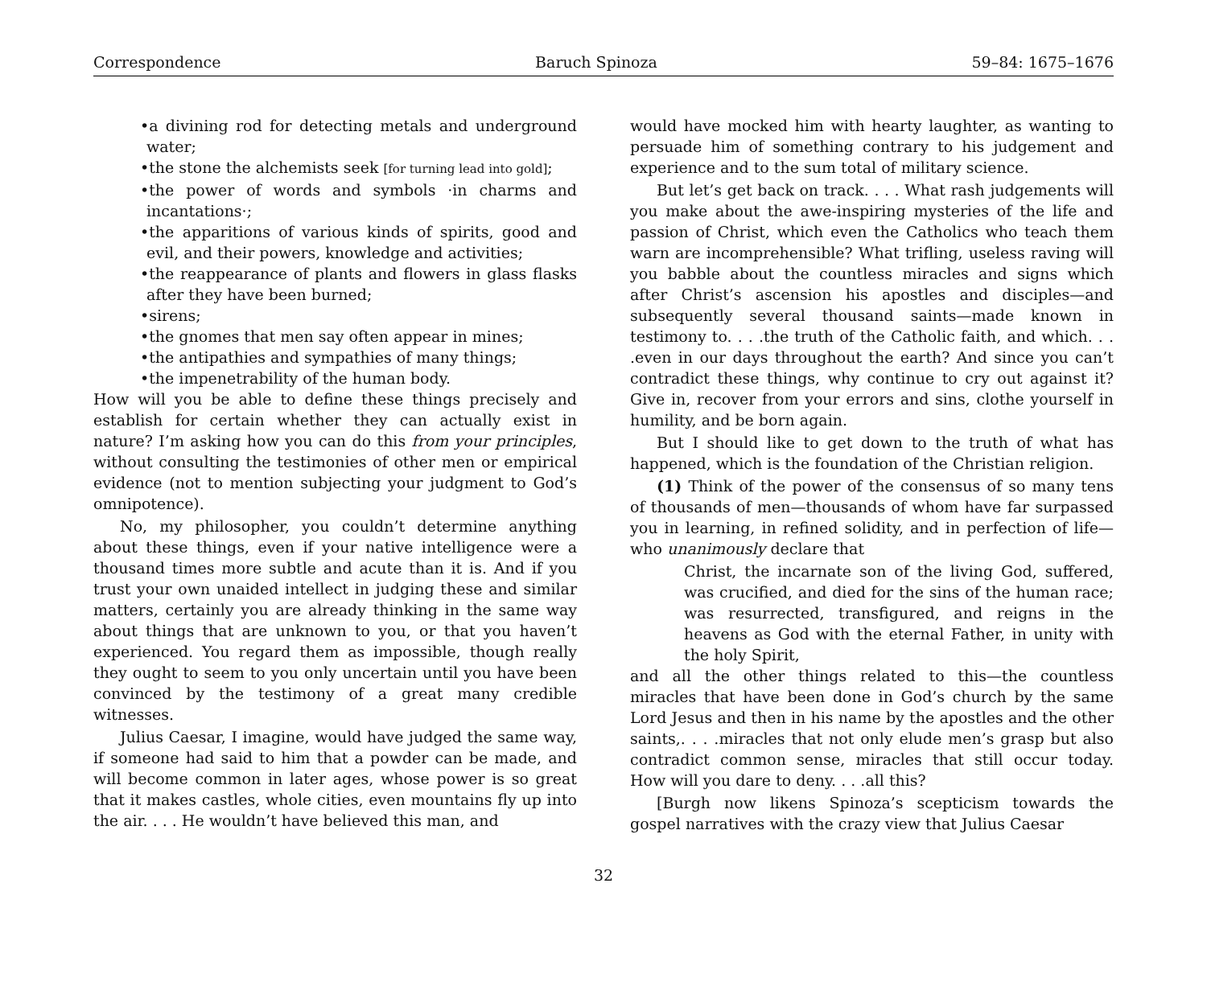Correspondence Baruch Spinoza 59–84: 1675–1676
•a divining rod for detecting metals and underground water;
•the stone the alchemists seek [for turning lead into gold];
•the power of words and symbols ·in charms and incantations·;
•the apparitions of various kinds of spirits, good and evil, and their powers, knowledge and activities;
•the reappearance of plants and flowers in glass flasks after they have been burned;
•sirens;
•the gnomes that men say often appear in mines;
•the antipathies and sympathies of many things;
•the impenetrability of the human body.
How will you be able to define these things precisely and establish for certain whether they can actually exist in nature? I’m asking how you can do this from your principles, without consulting the testimonies of other men or empirical evidence (not to mention subjecting your judgment to God’s omnipotence).
No, my philosopher, you couldn’t determine anything about these things, even if your native intelligence were a thousand times more subtle and acute than it is. And if you trust your own unaided intellect in judging these and similar matters, certainly you are already thinking in the same way about things that are unknown to you, or that you haven’t experienced. You regard them as impossible, though really they ought to seem to you only uncertain until you have been convinced by the testimony of a great many credible witnesses.
Julius Caesar, I imagine, would have judged the same way, if someone had said to him that a powder can be made, and will become common in later ages, whose power is so great that it makes castles, whole cities, even mountains fly up into the air. . . . He wouldn’t have believed this man, and
would have mocked him with hearty laughter, as wanting to persuade him of something contrary to his judgement and experience and to the sum total of military science.
But let’s get back on track. . . . What rash judgements will you make about the awe-inspiring mysteries of the life and passion of Christ, which even the Catholics who teach them warn are incomprehensible? What trifling, useless raving will you babble about the countless miracles and signs which after Christ’s ascension his apostles and disciples—and subsequently several thousand saints—made known in testimony to. . . .the truth of the Catholic faith, and which. . . .even in our days throughout the earth? And since you can’t contradict these things, why continue to cry out against it? Give in, recover from your errors and sins, clothe yourself in humility, and be born again.
But I should like to get down to the truth of what has happened, which is the foundation of the Christian religion.
(1) Think of the power of the consensus of so many tens of thousands of men—thousands of whom have far surpassed you in learning, in refined solidity, and in perfection of life—who unanimously declare that
Christ, the incarnate son of the living God, suffered, was crucified, and died for the sins of the human race; was resurrected, transfigured, and reigns in the heavens as God with the eternal Father, in unity with the holy Spirit,
and all the other things related to this—the countless miracles that have been done in God’s church by the same Lord Jesus and then in his name by the apostles and the other saints,. . . .miracles that not only elude men’s grasp but also contradict common sense, miracles that still occur today. How will you dare to deny. . . .all this?
[Burgh now likens Spinoza’s scepticism towards the gospel narratives with the crazy view that Julius Caesar
32